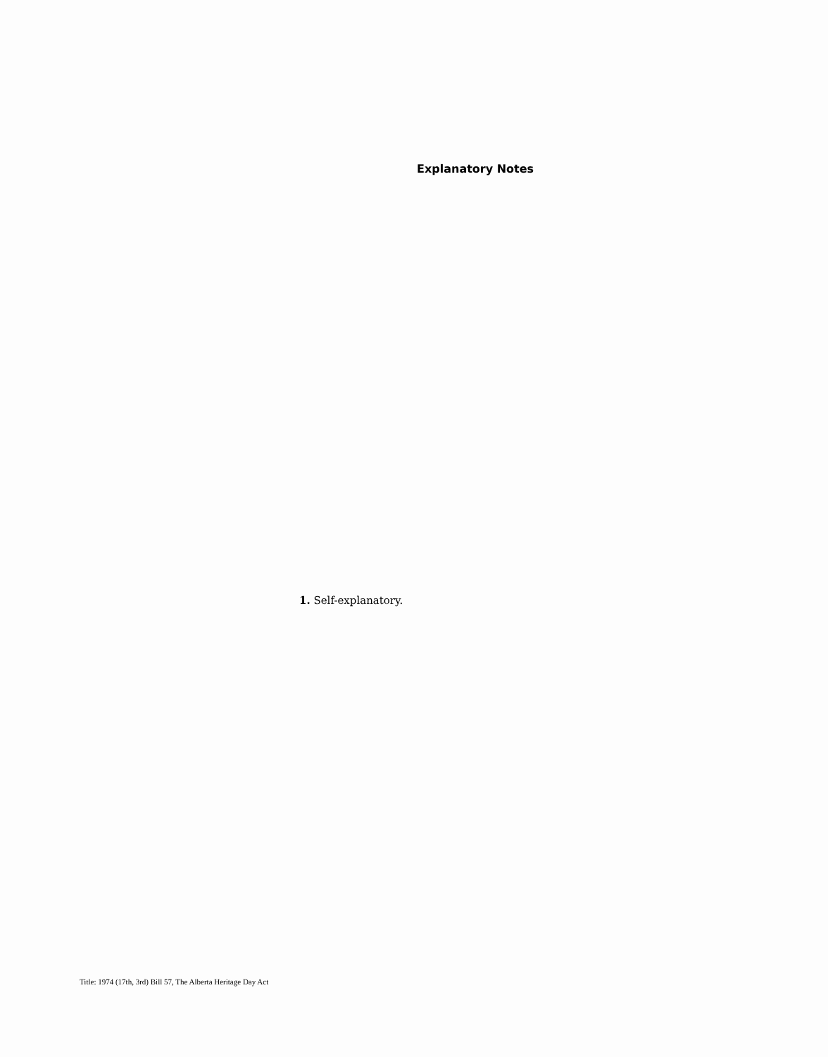Explanatory Notes
1. Self-explanatory.
Title: 1974 (17th, 3rd) Bill 57, The Alberta Heritage Day Act